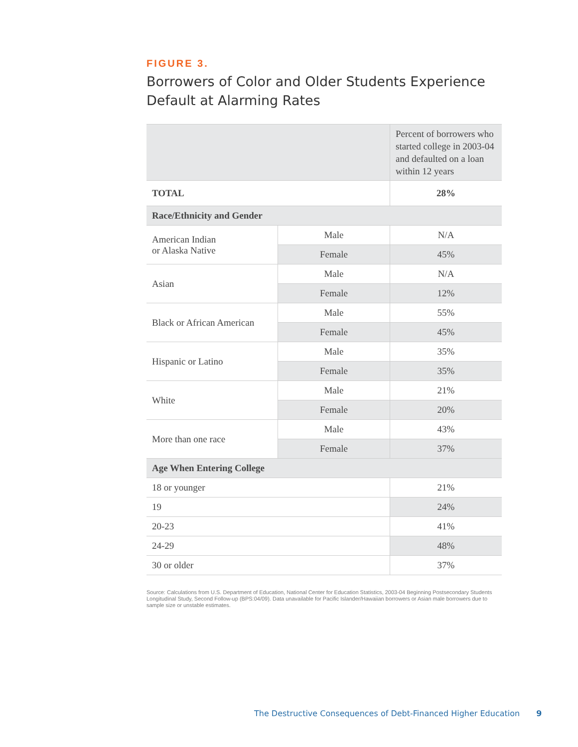FIGURE 3.
Borrowers of Color and Older Students Experience Default at Alarming Rates
| | | Percent of borrowers who started college in 2003-04 and defaulted on a loan within 12 years |
| TOTAL | | 28% |
| Race/Ethnicity and Gender | | |
| American Indian or Alaska Native | Male | N/A |
| | Female | 45% |
| Asian | Male | N/A |
| | Female | 12% |
| Black or African American | Male | 55% |
| | Female | 45% |
| Hispanic or Latino | Male | 35% |
| | Female | 35% |
| White | Male | 21% |
| | Female | 20% |
| More than one race | Male | 43% |
| | Female | 37% |
| Age When Entering College | | |
| 18 or younger | | 21% |
| 19 | | 24% |
| 20-23 | | 41% |
| 24-29 | | 48% |
| 30 or older | | 37% |
Source: Calculations from U.S. Department of Education, National Center for Education Statistics, 2003-04 Beginning Postsecondary Students Longitudinal Study, Second Follow-up (BPS:04/09). Data unavailable for Pacific Islander/Hawaiian borrowers or Asian male borrowers due to sample size or unstable estimates.
The Destructive Consequences of Debt-Financed Higher Education 9